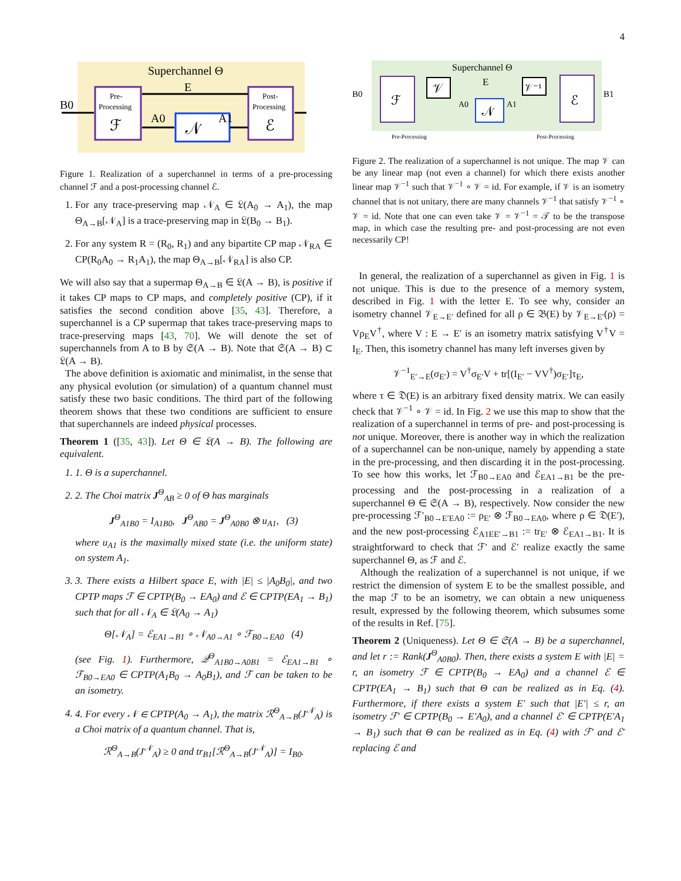4
Superchannel Θ
E
Pre-
Processing
ℱ
𝒩
Post-
Processing
ℰ
B0
A0
A1
Figure 1. Realization of a superchannel in terms of a pre-processing channel ℱ and a post-processing channel ℰ.
1. For any trace-preserving map 𝒩<sub>A</sub> ∈ 𝔏(A<sub>0</sub> → A<sub>1</sub>), the map Θ<sub>A→B</sub>[𝒩<sub>A</sub>] is a trace-preserving map in 𝔏(B<sub>0</sub> → B<sub>1</sub>).
2. For any system R = (R<sub>0</sub>, R<sub>1</sub>) and any bipartite CP map 𝒩<sub>RA</sub> ∈ CP(R<sub>0</sub>A<sub>0</sub> → R<sub>1</sub>A<sub>1</sub>), the map Θ<sub>A→B</sub>[𝒩<sub>RA</sub>] is also CP.
We will also say that a supermap Θ<sub>A→B</sub> ∈ 𝔏(A → B), is positive if it takes CP maps to CP maps, and completely positive (CP), if it satisfies the second condition above [35, 43]. Therefore, a superchannel is a CP supermap that takes trace-preserving maps to trace-preserving maps [43, 70]. We will denote the set of superchannels from A to B by 𝔖(A → B). Note that 𝔖(A → B) ⊂ 𝔏(A → B).
The above definition is axiomatic and minimalist, in the sense that any physical evolution (or simulation) of a quantum channel must satisfy these two basic conditions. The third part of the following theorem shows that these two conditions are sufficient to ensure that superchannels are indeed physical processes.
Theorem 1 ([35, 43]). Let Θ ∈ 𝔏(A → B). The following are equivalent.
1. 1. Θ is a superchannel.
2. 2. The Choi matrix J<sup>Θ</sup><sub>AB</sub> ≥ 0 of Θ has marginals
J<sup>Θ</sup><sub>A1B0</sub> = I<sub>A1B0</sub>, J<sup>Θ</sup><sub>AB0</sub> = J<sup>Θ</sup><sub>A0B0</sub> ⊗ u<sub>A1</sub>, (3)
where u<sub>A1</sub> is the maximally mixed state (i.e. the uniform state) on system A<sub>1</sub>.
3. 3. There exists a Hilbert space E, with |E| ≤ |A<sub>0</sub>B<sub>0</sub>|, and two CPTP maps ℱ ∈ CPTP(B<sub>0</sub> → EA<sub>0</sub>) and ℰ ∈ CPTP(EA<sub>1</sub> → B<sub>1</sub>) such that for all 𝒩<sub>A</sub> ∈ 𝔏(A<sub>0</sub> → A<sub>1</sub>)
Θ[𝒩<sub>A</sub>] = ℰ<sub>EA1→B1</sub> ∘ 𝒩<sub>A0→A1</sub> ∘ ℱ<sub>B0→EA0</sub> (4)
(see Fig. 1). Furthermore, 𝒬<sup>Θ</sup><sub>A1B0→A0B1</sub> = ℰ<sub>EA1→B1</sub> ∘ ℱ<sub>B0→EA0</sub> ∈ CPTP(A<sub>1</sub>B<sub>0</sub> → A<sub>0</sub>B<sub>1</sub>), and ℱ can be taken to be an isometry.
4. 4. For every 𝒩 ∈ CPTP(A<sub>0</sub> → A<sub>1</sub>), the matrix ℛ<sup>Θ</sup><sub>A→B</sub>(J<sup>𝒩</sup><sub>A</sub>) is a Choi matrix of a quantum channel. That is,
ℛ<sup>Θ</sup><sub>A→B</sub>(J<sup>𝒩</sup><sub>A</sub>) ≥ 0 and tr<sub>B1</sub>[ℛ<sup>Θ</sup><sub>A→B</sub>(J<sup>𝒩</sup><sub>A</sub>)] = I<sub>B0</sub>.
Superchannel Θ
E
ℱ
𝒱
𝒩
𝒱⁻¹
ℰ
B0
B1
A0
A1
Pre-Processing
Post-Processing
Figure 2. The realization of a superchannel is not unique. The map 𝒱 can be any linear map (not even a channel) for which there exists another linear map 𝒱<sup>−1</sup> such that 𝒱<sup>−1</sup> ∘ 𝒱 = id. For example, if 𝒱 is an isometry channel that is not unitary, there are many channels 𝒱<sup>−1</sup> that satisfy 𝒱<sup>−1</sup> ∘ 𝒱 = id. Note that one can even take 𝒱 = 𝒱<sup>−1</sup> = 𝒯 to be the transpose map, in which case the resulting pre- and post-processing are not even necessarily CP!
In general, the realization of a superchannel as given in Fig. 1 is not unique. This is due to the presence of a memory system, described in Fig. 1 with the letter E. To see why, consider an isometry channel 𝒱<sub>E→E′</sub> defined for all ρ ∈ 𝔅(E) by 𝒱<sub>E→E′</sub>(ρ) = Vρ<sub>E</sub>V<sup>†</sup>, where V : E → E′ is an isometry matrix satisfying V<sup>†</sup>V = I<sub>E</sub>. Then, this isometry channel has many left inverses given by
𝒱<sup>−1</sup><sub>E′→E</sub>(σ<sub>E′</sub>) = V<sup>†</sup>σ<sub>E′</sub>V + tr[(I<sub>E′</sub> − VV<sup>†</sup>)σ<sub>E′</sub>]τ<sub>E</sub>,
where τ ∈ 𝔇(E) is an arbitrary fixed density matrix. We can easily check that 𝒱<sup>−1</sup> ∘ 𝒱 = id. In Fig. 2 we use this map to show that the realization of a superchannel in terms of pre- and post-processing is not unique. Moreover, there is another way in which the realization of a superchannel can be non-unique, namely by appending a state in the pre-processing, and then discarding it in the post-processing. To see how this works, let ℱ<sub>B0→EA0</sub> and ℰ<sub>EA1→B1</sub> be the pre-processing and the post-processing in a realization of a superchannel Θ ∈ 𝔖(A → B), respectively. Now consider the new pre-processing ℱ′<sub>B0→E′EA0</sub> := ρ<sub>E′</sub> ⊗ ℱ<sub>B0→EA0</sub>, where ρ ∈ 𝔇(E′), and the new post-processing ℰ<sub>A1EE′→B1</sub> := tr<sub>E′</sub> ⊗ ℰ<sub>EA1→B1</sub>. It is straightforward to check that ℱ′ and ℰ′ realize exactly the same superchannel Θ, as ℱ and ℰ.
Although the realization of a superchannel is not unique, if we restrict the dimension of system E to be the smallest possible, and the map ℱ to be an isometry, we can obtain a new uniqueness result, expressed by the following theorem, which subsumes some of the results in Ref. [75].
Theorem 2 (Uniqueness). Let Θ ∈ 𝔖(A → B) be a superchannel, and let r := Rank(J<sup>Θ</sup><sub>A0B0</sub>). Then, there exists a system E with |E| = r, an isometry ℱ ∈ CPTP(B<sub>0</sub> → EA<sub>0</sub>) and a channel ℰ ∈ CPTP(EA<sub>1</sub> → B<sub>1</sub>) such that Θ can be realized as in Eq. (4). Furthermore, if there exists a system E′ such that |E′| ≤ r, an isometry ℱ′ ∈ CPTP(B<sub>0</sub> → E′A<sub>0</sub>), and a channel ℰ′ ∈ CPTP(E′A<sub>1</sub> → B<sub>1</sub>) such that Θ can be realized as in Eq. (4) with ℱ′ and ℰ′ replacing ℰ and